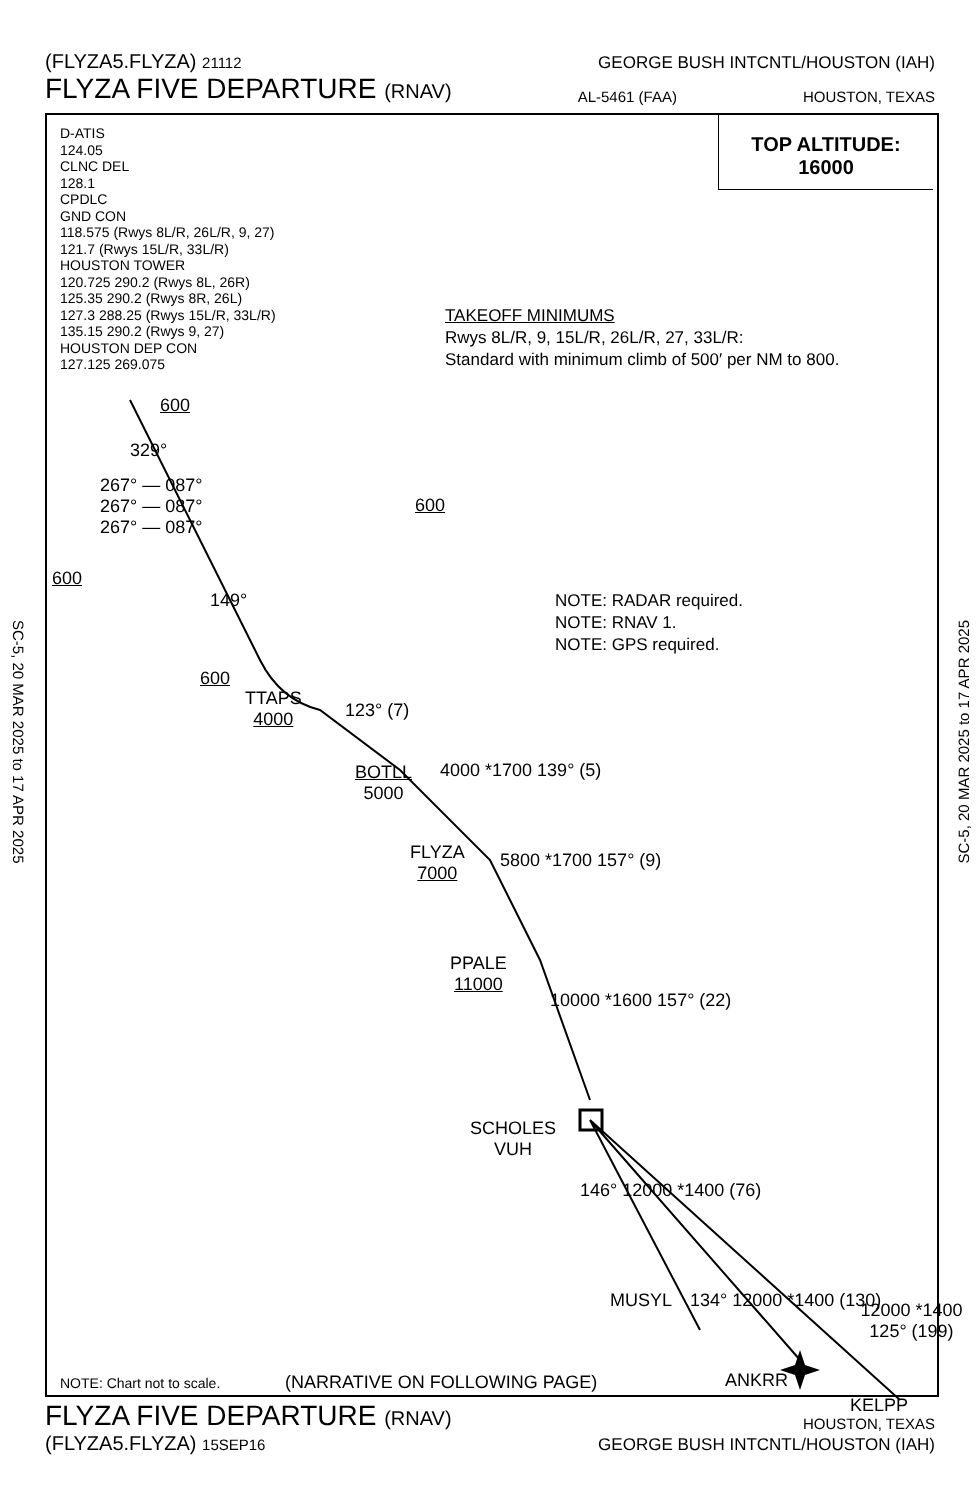(FLYZA5.FLYZA) 21112 GEORGE BUSH INTCNTL/HOUSTON (IAH)
FLYZA FIVE DEPARTURE (RNAV) AL-5461 (FAA) HOUSTON, TEXAS
D-ATIS
124.05
CLNC DEL
128.1
CPDLC
GND CON
118.575 (Rwys 8L/R, 26L/R, 9, 27)
121.7 (Rwys 15L/R, 33L/R)
HOUSTON TOWER
120.725 290.2 (Rwys 8L, 26R)
125.35 290.2 (Rwys 8R, 26L)
127.3 288.25 (Rwys 15L/R, 33L/R)
135.15 290.2 (Rwys 9, 27)
HOUSTON DEP CON
127.125 269.075
TOP ALTITUDE:
16000
TAKEOFF MINIMUMS
Rwys 8L/R, 9, 15L/R, 26L/R, 27, 33L/R:
Standard with minimum climb of 500′ per NM to 800.
267° — 087°
267° — 087°
267° — 087°
600
600
600
600
329°
149°
NOTE: RADAR required.
NOTE: RNAV 1.
NOTE: GPS required.
TTAPS
4000
123° (7)
BOTLL
5000
4000 *1700 139° (5)
FLYZA
7000
5800 *1700 157° (9)
PPALE
11000
10000 *1600 157° (22)
SCHOLES
VUH
146° 12000 *1400 (76)
MUSYL 134° 12000 *1400 (130)
ANKRR
12000 *1400 125° (199)
KELPP
NOTE: Chart not to scale. (NARRATIVE ON FOLLOWING PAGE)
SC-5, 20 MAR 2025 to 17 APR 2025
SC-5, 20 MAR 2025 to 17 APR 2025
FLYZA FIVE DEPARTURE (RNAV) HOUSTON, TEXAS
(FLYZA5.FLYZA) 15SEP16 GEORGE BUSH INTCNTL/HOUSTON (IAH)